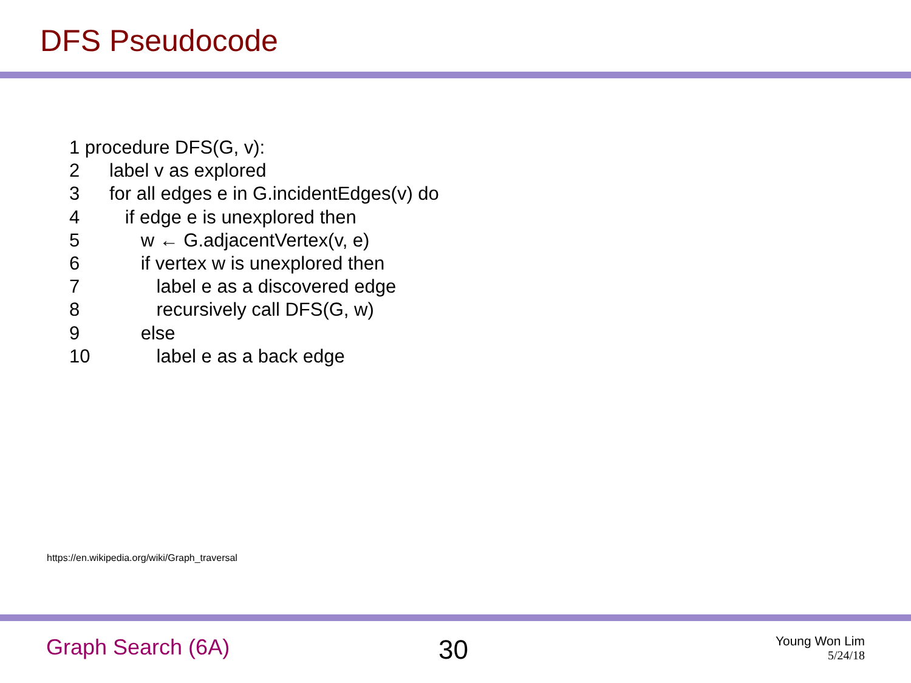DFS Pseudocode
1 procedure DFS(G, v):
2 label v as explored
3 for all edges e in G.incidentEdges(v) do
4 if edge e is unexplored then
5 w ← G.adjacentVertex(v, e)
6 if vertex w is unexplored then
7 label e as a discovered edge
8 recursively call DFS(G, w)
9 else
10 label e as a back edge
https://en.wikipedia.org/wiki/Graph_traversal
Graph Search (6A) 30
Young Won Lim
5/24/18